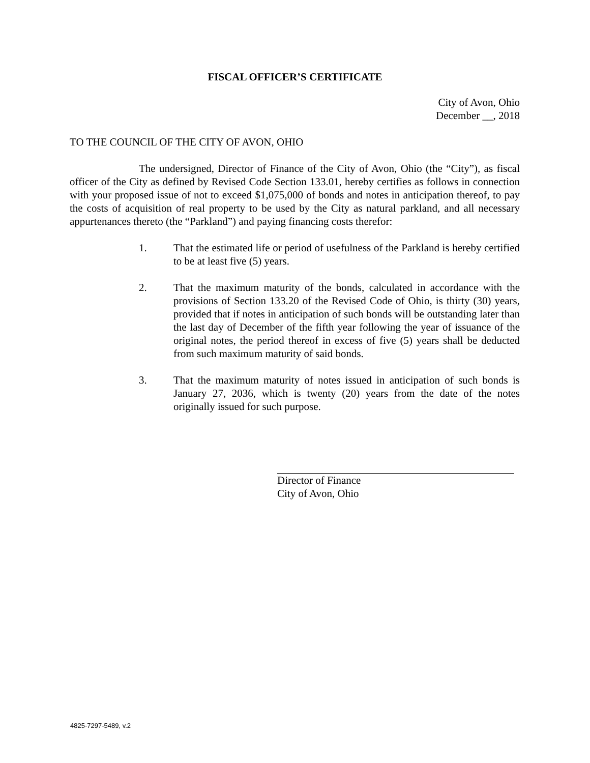FISCAL OFFICER’S CERTIFICATE
City of Avon, Ohio
December __, 2018
TO THE COUNCIL OF THE CITY OF AVON, OHIO
The undersigned, Director of Finance of the City of Avon, Ohio (the “City”), as fiscal officer of the City as defined by Revised Code Section 133.01, hereby certifies as follows in connection with your proposed issue of not to exceed $1,075,000 of bonds and notes in anticipation thereof, to pay the costs of acquisition of real property to be used by the City as natural parkland, and all necessary appurtenances thereto (the “Parkland”) and paying financing costs therefor:
1. That the estimated life or period of usefulness of the Parkland is hereby certified to be at least five (5) years.
2. That the maximum maturity of the bonds, calculated in accordance with the provisions of Section 133.20 of the Revised Code of Ohio, is thirty (30) years, provided that if notes in anticipation of such bonds will be outstanding later than the last day of December of the fifth year following the year of issuance of the original notes, the period thereof in excess of five (5) years shall be deducted from such maximum maturity of said bonds.
3. That the maximum maturity of notes issued in anticipation of such bonds is January 27, 2036, which is twenty (20) years from the date of the notes originally issued for such purpose.
Director of Finance
City of Avon, Ohio
4825-7297-5489, v.2